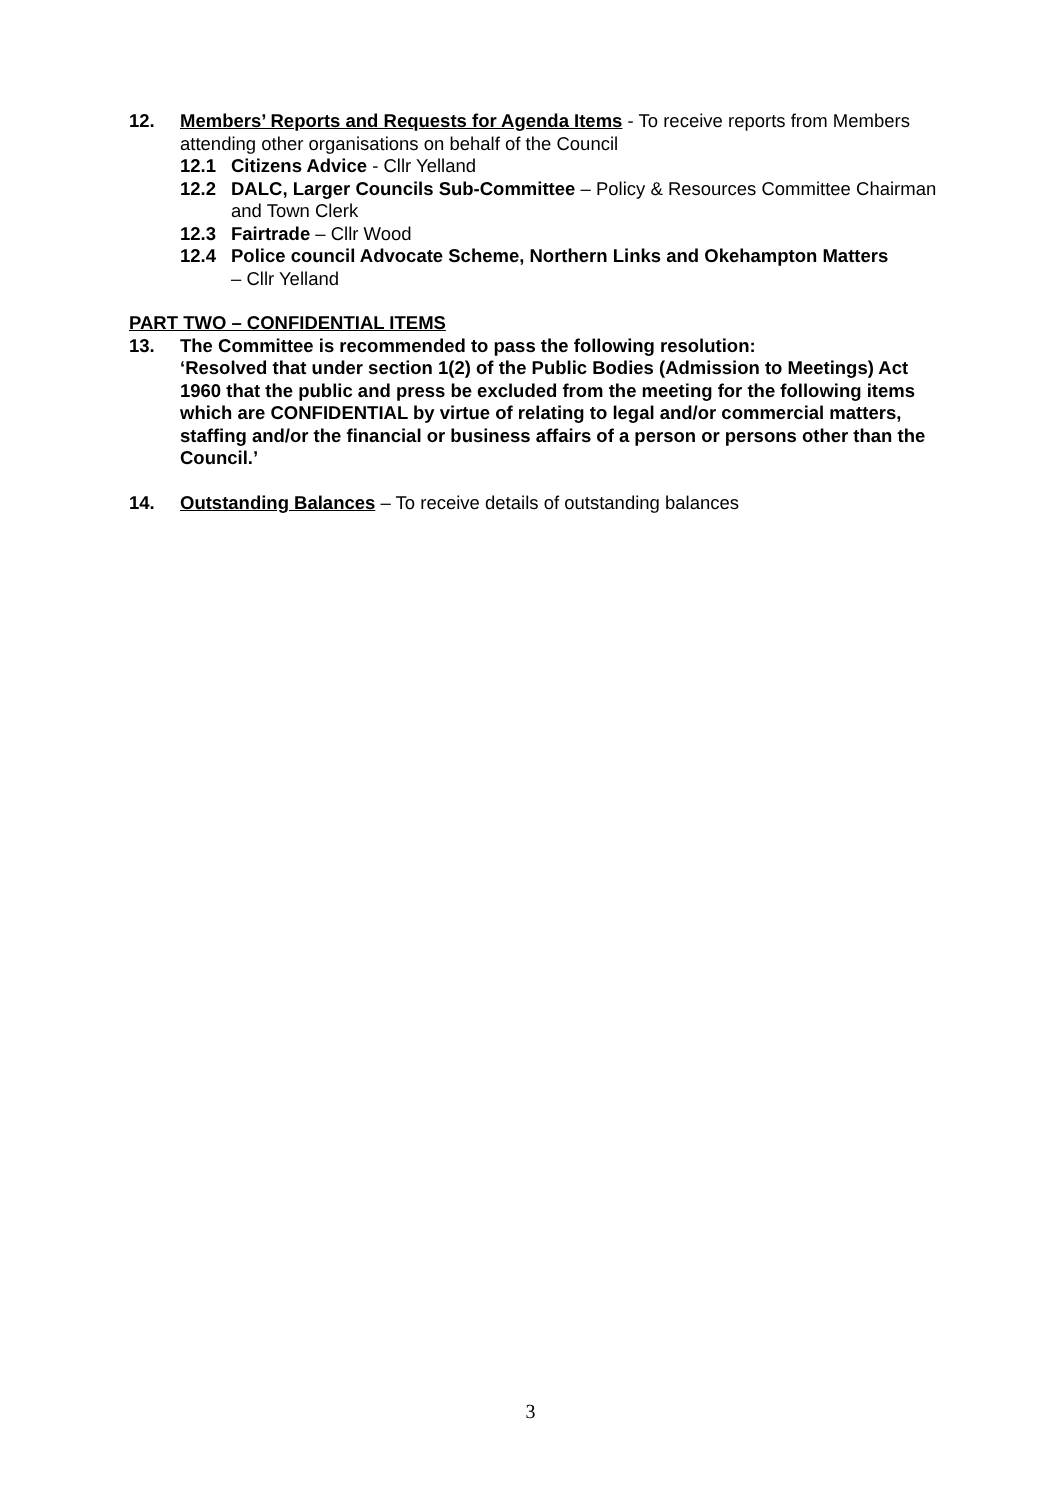12. Members’ Reports and Requests for Agenda Items - To receive reports from Members attending other organisations on behalf of the Council
12.1 Citizens Advice - Cllr Yelland
12.2 DALC, Larger Councils Sub-Committee – Policy & Resources Committee Chairman and Town Clerk
12.3 Fairtrade – Cllr Wood
12.4 Police council Advocate Scheme, Northern Links and Okehampton Matters
– Cllr Yelland
PART TWO – CONFIDENTIAL ITEMS
13. The Committee is recommended to pass the following resolution:
‘Resolved that under section 1(2) of the Public Bodies (Admission to Meetings) Act 1960 that the public and press be excluded from the meeting for the following items which are CONFIDENTIAL by virtue of relating to legal and/or commercial matters, staffing and/or the financial or business affairs of a person or persons other than the Council.’
14. Outstanding Balances – To receive details of outstanding balances
3